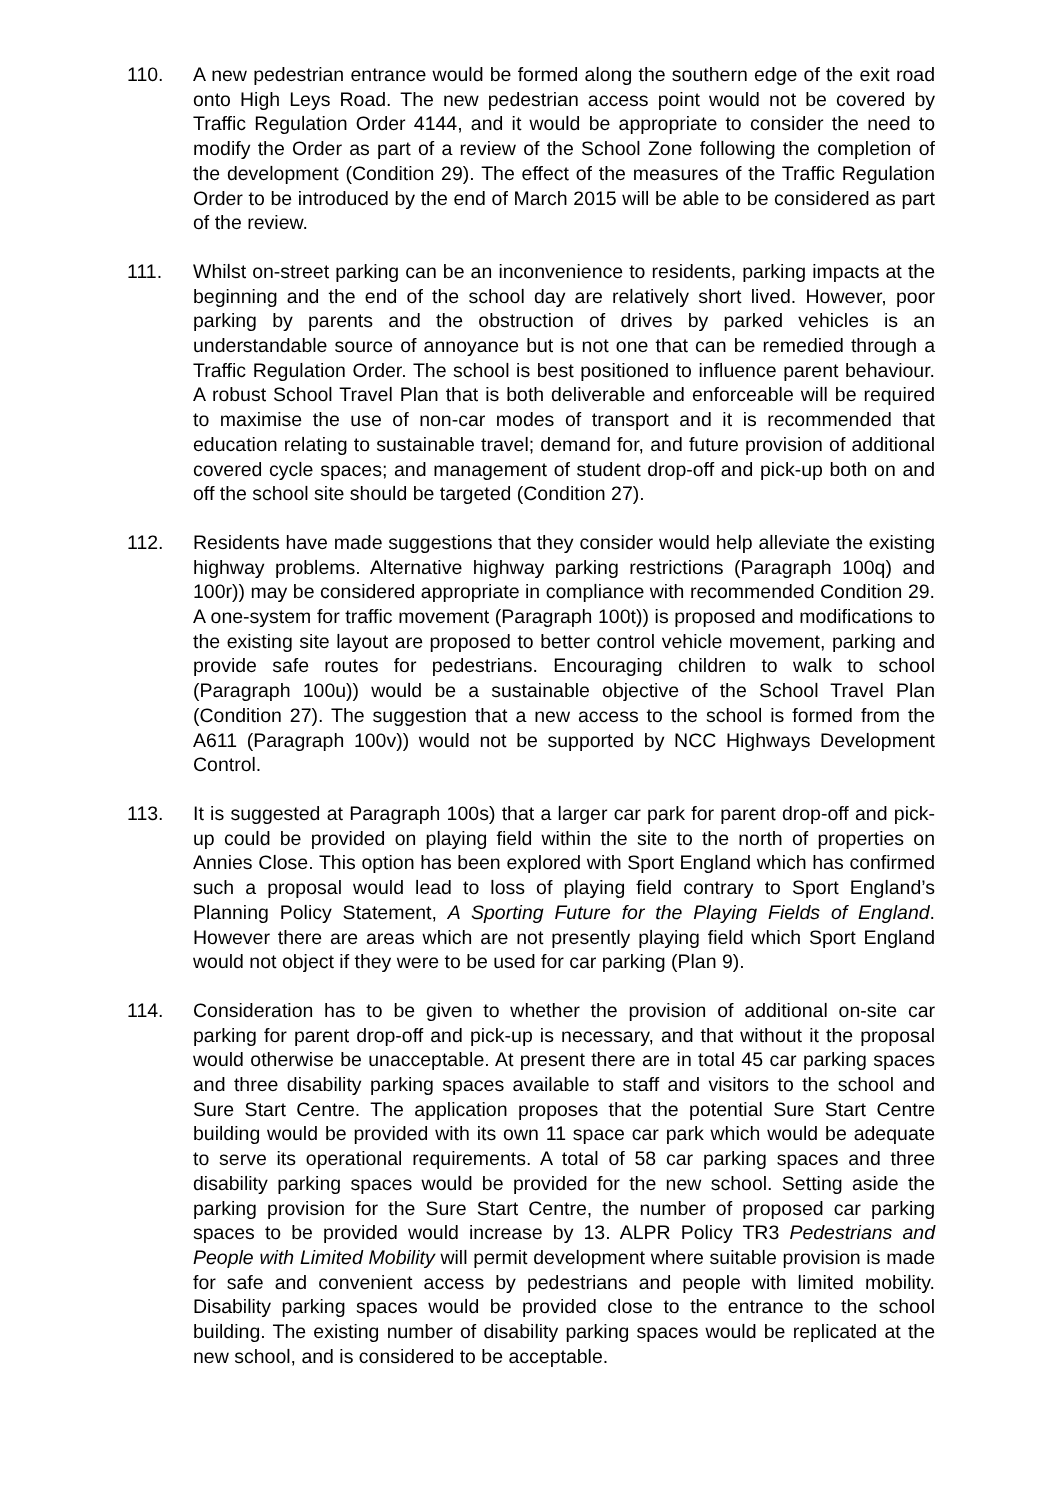110. A new pedestrian entrance would be formed along the southern edge of the exit road onto High Leys Road. The new pedestrian access point would not be covered by Traffic Regulation Order 4144, and it would be appropriate to consider the need to modify the Order as part of a review of the School Zone following the completion of the development (Condition 29). The effect of the measures of the Traffic Regulation Order to be introduced by the end of March 2015 will be able to be considered as part of the review.
111. Whilst on-street parking can be an inconvenience to residents, parking impacts at the beginning and the end of the school day are relatively short lived. However, poor parking by parents and the obstruction of drives by parked vehicles is an understandable source of annoyance but is not one that can be remedied through a Traffic Regulation Order. The school is best positioned to influence parent behaviour. A robust School Travel Plan that is both deliverable and enforceable will be required to maximise the use of non-car modes of transport and it is recommended that education relating to sustainable travel; demand for, and future provision of additional covered cycle spaces; and management of student drop-off and pick-up both on and off the school site should be targeted (Condition 27).
112. Residents have made suggestions that they consider would help alleviate the existing highway problems. Alternative highway parking restrictions (Paragraph 100q) and 100r)) may be considered appropriate in compliance with recommended Condition 29. A one-system for traffic movement (Paragraph 100t)) is proposed and modifications to the existing site layout are proposed to better control vehicle movement, parking and provide safe routes for pedestrians. Encouraging children to walk to school (Paragraph 100u)) would be a sustainable objective of the School Travel Plan (Condition 27). The suggestion that a new access to the school is formed from the A611 (Paragraph 100v)) would not be supported by NCC Highways Development Control.
113. It is suggested at Paragraph 100s) that a larger car park for parent drop-off and pick-up could be provided on playing field within the site to the north of properties on Annies Close. This option has been explored with Sport England which has confirmed such a proposal would lead to loss of playing field contrary to Sport England’s Planning Policy Statement, A Sporting Future for the Playing Fields of England. However there are areas which are not presently playing field which Sport England would not object if they were to be used for car parking (Plan 9).
114. Consideration has to be given to whether the provision of additional on-site car parking for parent drop-off and pick-up is necessary, and that without it the proposal would otherwise be unacceptable. At present there are in total 45 car parking spaces and three disability parking spaces available to staff and visitors to the school and Sure Start Centre. The application proposes that the potential Sure Start Centre building would be provided with its own 11 space car park which would be adequate to serve its operational requirements. A total of 58 car parking spaces and three disability parking spaces would be provided for the new school. Setting aside the parking provision for the Sure Start Centre, the number of proposed car parking spaces to be provided would increase by 13. ALPR Policy TR3 Pedestrians and People with Limited Mobility will permit development where suitable provision is made for safe and convenient access by pedestrians and people with limited mobility. Disability parking spaces would be provided close to the entrance to the school building. The existing number of disability parking spaces would be replicated at the new school, and is considered to be acceptable.